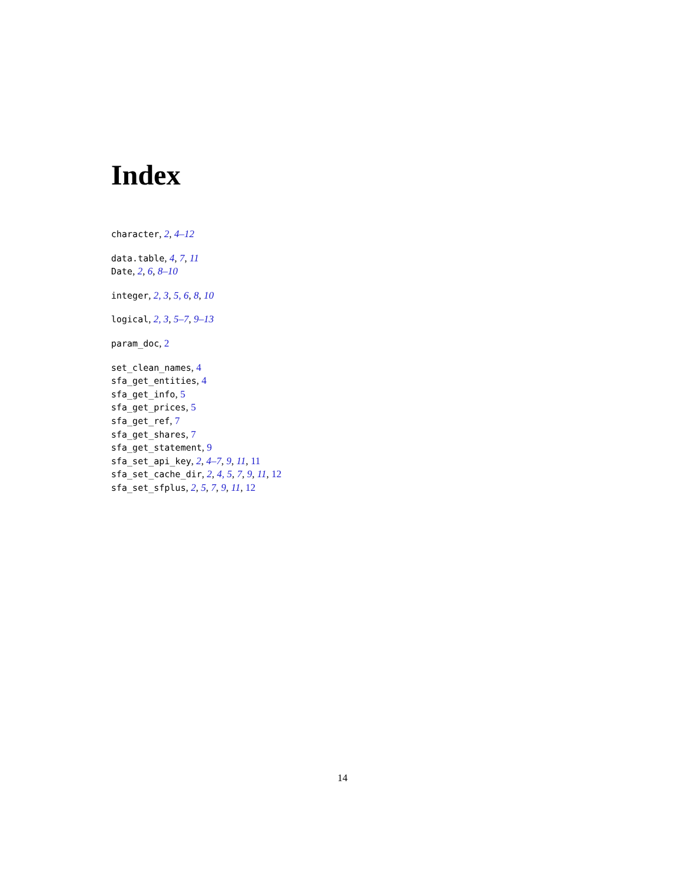Index
character, 2, 4–12
data.table, 4, 7, 11
Date, 2, 6, 8–10
integer, 2, 3, 5, 6, 8, 10
logical, 2, 3, 5–7, 9–13
param_doc, 2
set_clean_names, 4
sfa_get_entities, 4
sfa_get_info, 5
sfa_get_prices, 5
sfa_get_ref, 7
sfa_get_shares, 7
sfa_get_statement, 9
sfa_set_api_key, 2, 4–7, 9, 11, 11
sfa_set_cache_dir, 2, 4, 5, 7, 9, 11, 12
sfa_set_sfplus, 2, 5, 7, 9, 11, 12
14